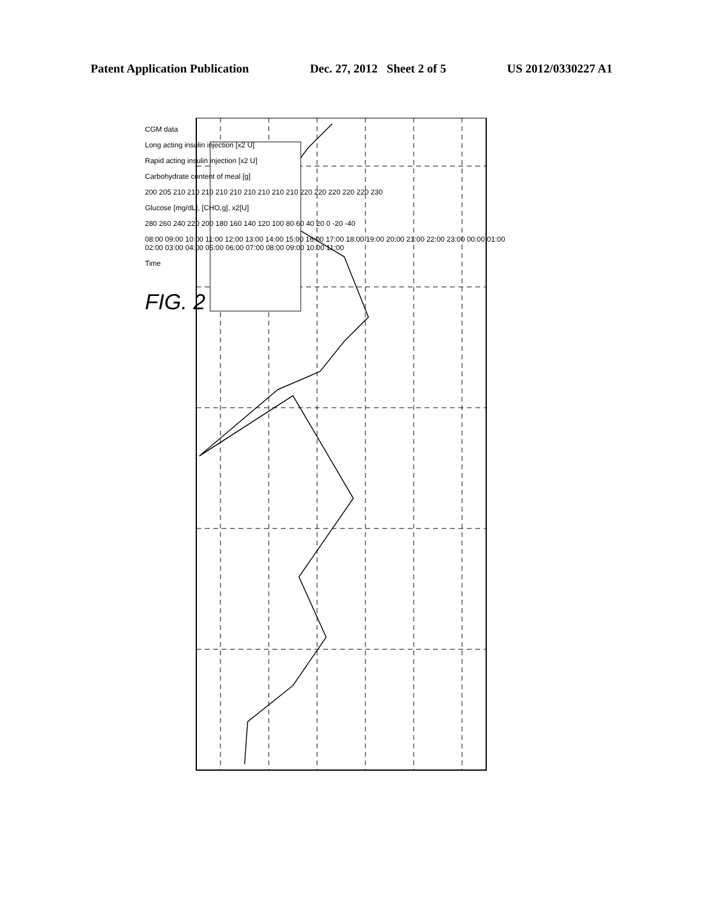Patent Application Publication Dec. 27, 2012 Sheet 2 of 5 US 2012/0330227 A1
CGM data
Long acting insulin injection [x2 U]
Rapid acting insulin injection [x2 U]
Carbohydrate content of meal [g]
200 205 210 210 210 210 210 210 210 210 210 220 220 220 220 220 230
Glucose [mg/dL], [CHO,g], x2[U]
280 260 240 220 200 180 160 140 120 100 80 60 40 20 0 -20 -40
08:00 09:00 10:00 11:00 12:00 13:00 14:00 15:00 16:00 17:00 18:00 19:00 20:00 21:00 22:00 23:00 00:00 01:00 02:00 03:00 04:00 05:00 06:00 07:00 08:00 09:00 10:00 11:00
Time
FIG. 2